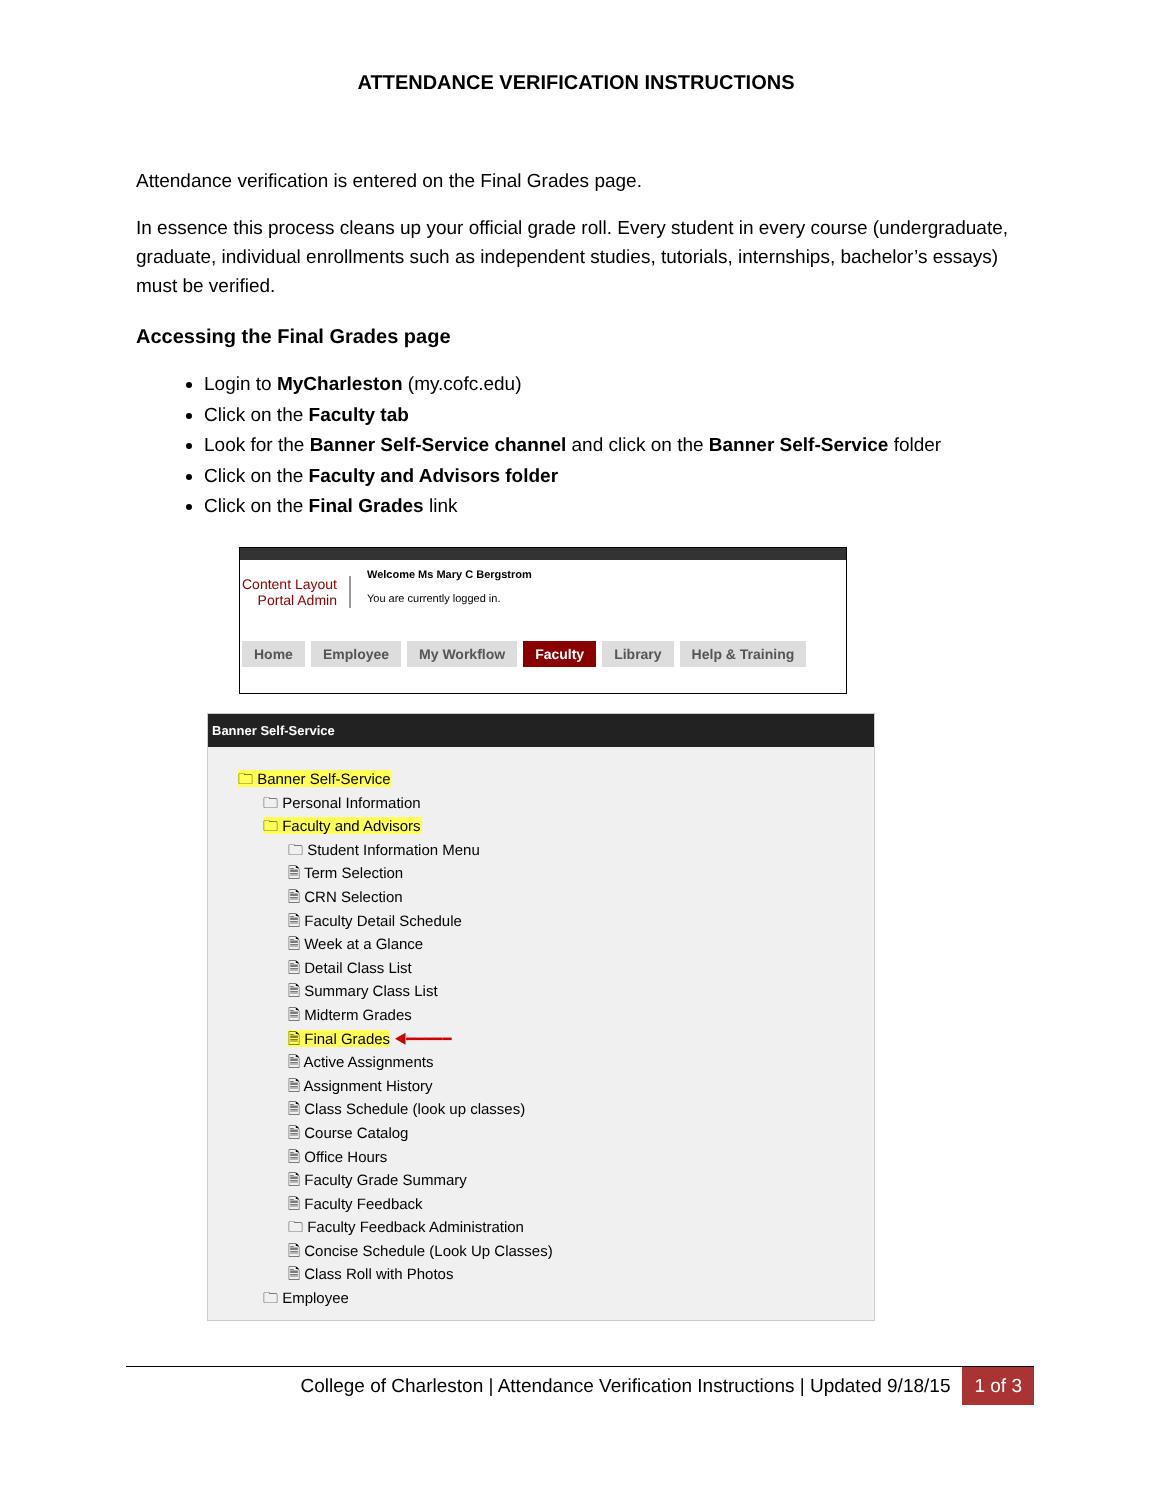ATTENDANCE VERIFICATION INSTRUCTIONS
Attendance verification is entered on the Final Grades page.
In essence this process cleans up your official grade roll. Every student in every course (undergraduate, graduate, individual enrollments such as independent studies, tutorials, internships, bachelor’s essays) must be verified.
Accessing the Final Grades page
Login to MyCharleston (my.cofc.edu)
Click on the Faculty tab
Look for the Banner Self-Service channel and click on the Banner Self-Service folder
Click on the Faculty and Advisors folder
Click on the Final Grades link
Content Layout
Portal Admin
Welcome Ms Mary C Bergstrom
You are currently logged in.
Home Employee My Workflow Faculty Library Help & Training
Banner Self-Service
🗀 Banner Self-Service
🗀 Personal Information
🗀 Faculty and Advisors
🗀 Student Information Menu
🗎 Term Selection
🗎 CRN Selection
🗎 Faculty Detail Schedule
🗎 Week at a Glance
🗎 Detail Class List
🗎 Summary Class List
🗎 Midterm Grades
🗎 Final Grades ◀━━━━━
🗎 Active Assignments
🗎 Assignment History
🗎 Class Schedule (look up classes)
🗎 Course Catalog
🗎 Office Hours
🗎 Faculty Grade Summary
🗎 Faculty Feedback
🗀 Faculty Feedback Administration
🗎 Concise Schedule (Look Up Classes)
🗎 Class Roll with Photos
🗀 Employee
College of Charleston | Attendance Verification Instructions | Updated 9/18/15 1 of 3